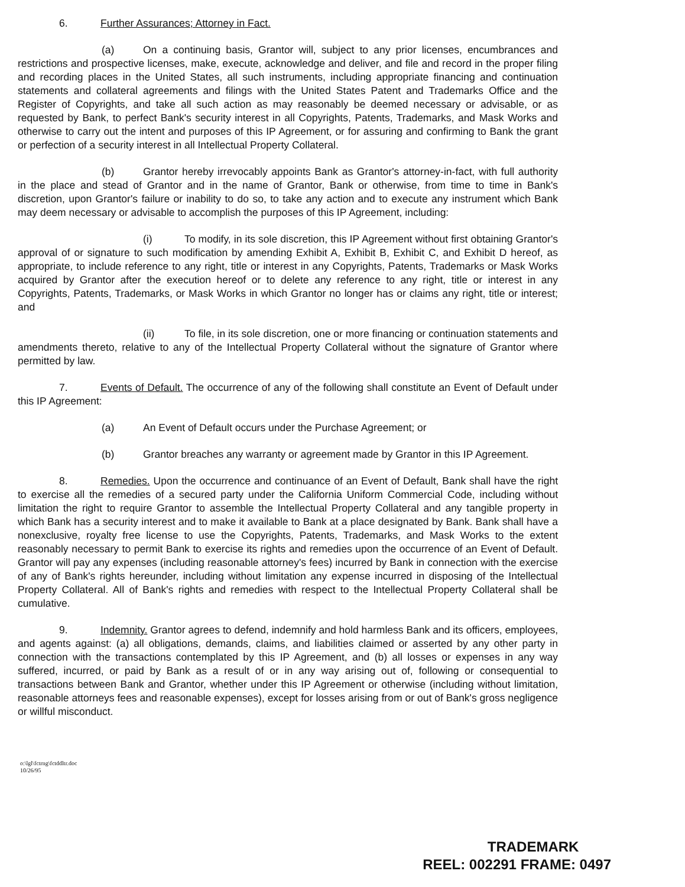6. Further Assurances; Attorney in Fact.
(a) On a continuing basis, Grantor will, subject to any prior licenses, encumbrances and restrictions and prospective licenses, make, execute, acknowledge and deliver, and file and record in the proper filing and recording places in the United States, all such instruments, including appropriate financing and continuation statements and collateral agreements and filings with the United States Patent and Trademarks Office and the Register of Copyrights, and take all such action as may reasonably be deemed necessary or advisable, or as requested by Bank, to perfect Bank's security interest in all Copyrights, Patents, Trademarks, and Mask Works and otherwise to carry out the intent and purposes of this IP Agreement, or for assuring and confirming to Bank the grant or perfection of a security interest in all Intellectual Property Collateral.
(b) Grantor hereby irrevocably appoints Bank as Grantor's attorney-in-fact, with full authority in the place and stead of Grantor and in the name of Grantor, Bank or otherwise, from time to time in Bank's discretion, upon Grantor's failure or inability to do so, to take any action and to execute any instrument which Bank may deem necessary or advisable to accomplish the purposes of this IP Agreement, including:
(i) To modify, in its sole discretion, this IP Agreement without first obtaining Grantor's approval of or signature to such modification by amending Exhibit A, Exhibit B, Exhibit C, and Exhibit D hereof, as appropriate, to include reference to any right, title or interest in any Copyrights, Patents, Trademarks or Mask Works acquired by Grantor after the execution hereof or to delete any reference to any right, title or interest in any Copyrights, Patents, Trademarks, or Mask Works in which Grantor no longer has or claims any right, title or interest; and
(ii) To file, in its sole discretion, one or more financing or continuation statements and amendments thereto, relative to any of the Intellectual Property Collateral without the signature of Grantor where permitted by law.
7. Events of Default. The occurrence of any of the following shall constitute an Event of Default under this IP Agreement:
(a) An Event of Default occurs under the Purchase Agreement; or
(b) Grantor breaches any warranty or agreement made by Grantor in this IP Agreement.
8. Remedies. Upon the occurrence and continuance of an Event of Default, Bank shall have the right to exercise all the remedies of a secured party under the California Uniform Commercial Code, including without limitation the right to require Grantor to assemble the Intellectual Property Collateral and any tangible property in which Bank has a security interest and to make it available to Bank at a place designated by Bank. Bank shall have a nonexclusive, royalty free license to use the Copyrights, Patents, Trademarks, and Mask Works to the extent reasonably necessary to permit Bank to exercise its rights and remedies upon the occurrence of an Event of Default. Grantor will pay any expenses (including reasonable attorney's fees) incurred by Bank in connection with the exercise of any of Bank's rights hereunder, including without limitation any expense incurred in disposing of the Intellectual Property Collateral. All of Bank's rights and remedies with respect to the Intellectual Property Collateral shall be cumulative.
9. Indemnity. Grantor agrees to defend, indemnify and hold harmless Bank and its officers, employees, and agents against: (a) all obligations, demands, claims, and liabilities claimed or asserted by any other party in connection with the transactions contemplated by this IP Agreement, and (b) all losses or expenses in any way suffered, incurred, or paid by Bank as a result of or in any way arising out of, following or consequential to transactions between Bank and Grantor, whether under this IP Agreement or otherwise (including without limitation, reasonable attorneys fees and reasonable expenses), except for losses arising from or out of Bank's gross negligence or willful misconduct.
o:\lgl\fctrng\fctddltr.doc
10/26/95
TRADEMARK
REEL: 002291 FRAME: 0497